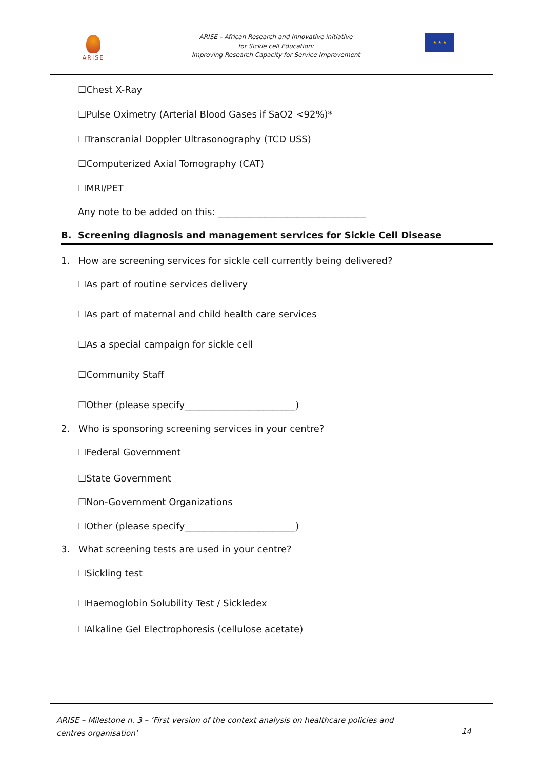ARISE
ARISE – African Research and Innovative initiative
for Sickle cell Education:
Improving Research Capacity for Service Improvement
★ ★ ★
☐Chest X-Ray
☐Pulse Oximetry (Arterial Blood Gases if SaO2 <92%)*
☐Transcranial Doppler Ultrasonography (TCD USS)
☐Computerized Axial Tomography (CAT)
☐MRI/PET
Any note to be added on this: ________________________________
B. Screening diagnosis and management services for Sickle Cell Disease
1. How are screening services for sickle cell currently being delivered?
☐As part of routine services delivery
☐As part of maternal and child health care services
☐As a special campaign for sickle cell
☐Community Staff
☐Other (please specify________________________)
2. Who is sponsoring screening services in your centre?
☐Federal Government
☐State Government
☐Non-Government Organizations
☐Other (please specify________________________)
3. What screening tests are used in your centre?
☐Sickling test
☐Haemoglobin Solubility Test / Sickledex
☐Alkaline Gel Electrophoresis (cellulose acetate)
ARISE – Milestone n. 3 – ‘First version of the context analysis on healthcare policies and centres organisation’
14